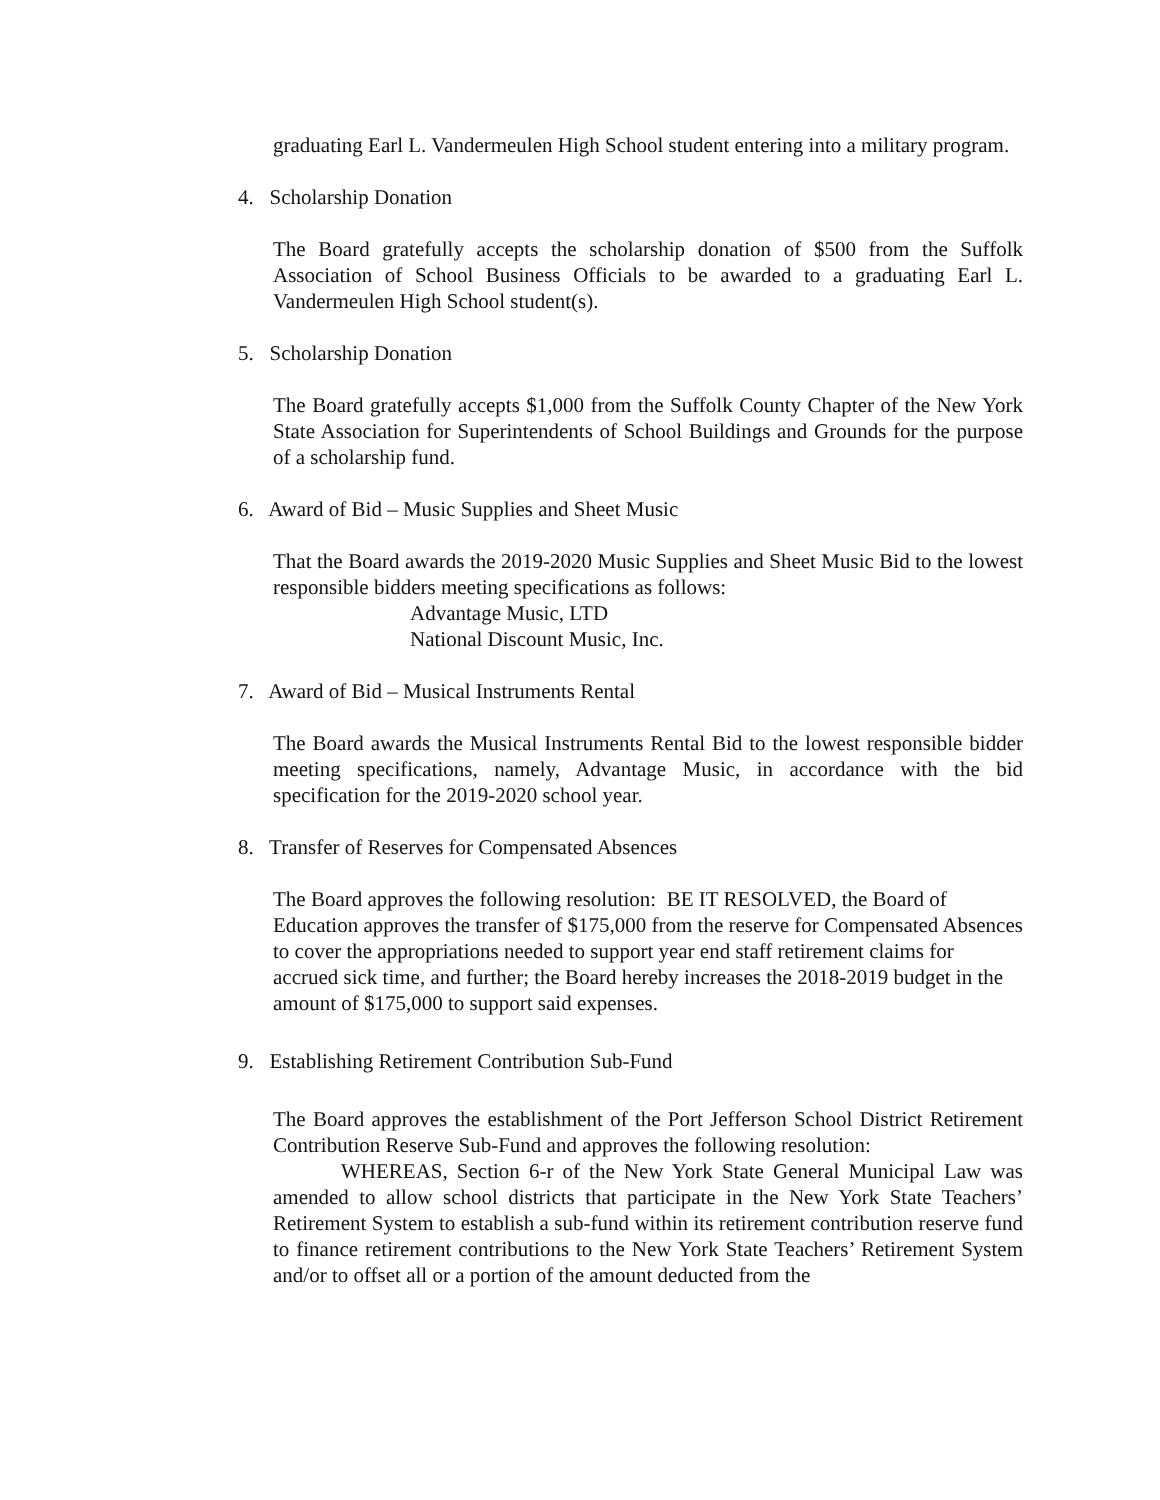graduating Earl L. Vandermeulen High School student entering into a military program.
4. Scholarship Donation
The Board gratefully accepts the scholarship donation of $500 from the Suffolk Association of School Business Officials to be awarded to a graduating Earl L. Vandermeulen High School student(s).
5. Scholarship Donation
The Board gratefully accepts $1,000 from the Suffolk County Chapter of the New York State Association for Superintendents of School Buildings and Grounds for the purpose of a scholarship fund.
6. Award of Bid – Music Supplies and Sheet Music
That the Board awards the 2019-2020 Music Supplies and Sheet Music Bid to the lowest responsible bidders meeting specifications as follows:
Advantage Music, LTD
National Discount Music, Inc.
7. Award of Bid – Musical Instruments Rental
The Board awards the Musical Instruments Rental Bid to the lowest responsible bidder meeting specifications, namely, Advantage Music, in accordance with the bid specification for the 2019-2020 school year.
8. Transfer of Reserves for Compensated Absences
The Board approves the following resolution: BE IT RESOLVED, the Board of Education approves the transfer of $175,000 from the reserve for Compensated Absences to cover the appropriations needed to support year end staff retirement claims for accrued sick time, and further; the Board hereby increases the 2018-2019 budget in the amount of $175,000 to support said expenses.
9. Establishing Retirement Contribution Sub-Fund
The Board approves the establishment of the Port Jefferson School District Retirement Contribution Reserve Sub-Fund and approves the following resolution:
WHEREAS, Section 6-r of the New York State General Municipal Law was amended to allow school districts that participate in the New York State Teachers’ Retirement System to establish a sub-fund within its retirement contribution reserve fund to finance retirement contributions to the New York State Teachers’ Retirement System and/or to offset all or a portion of the amount deducted from the